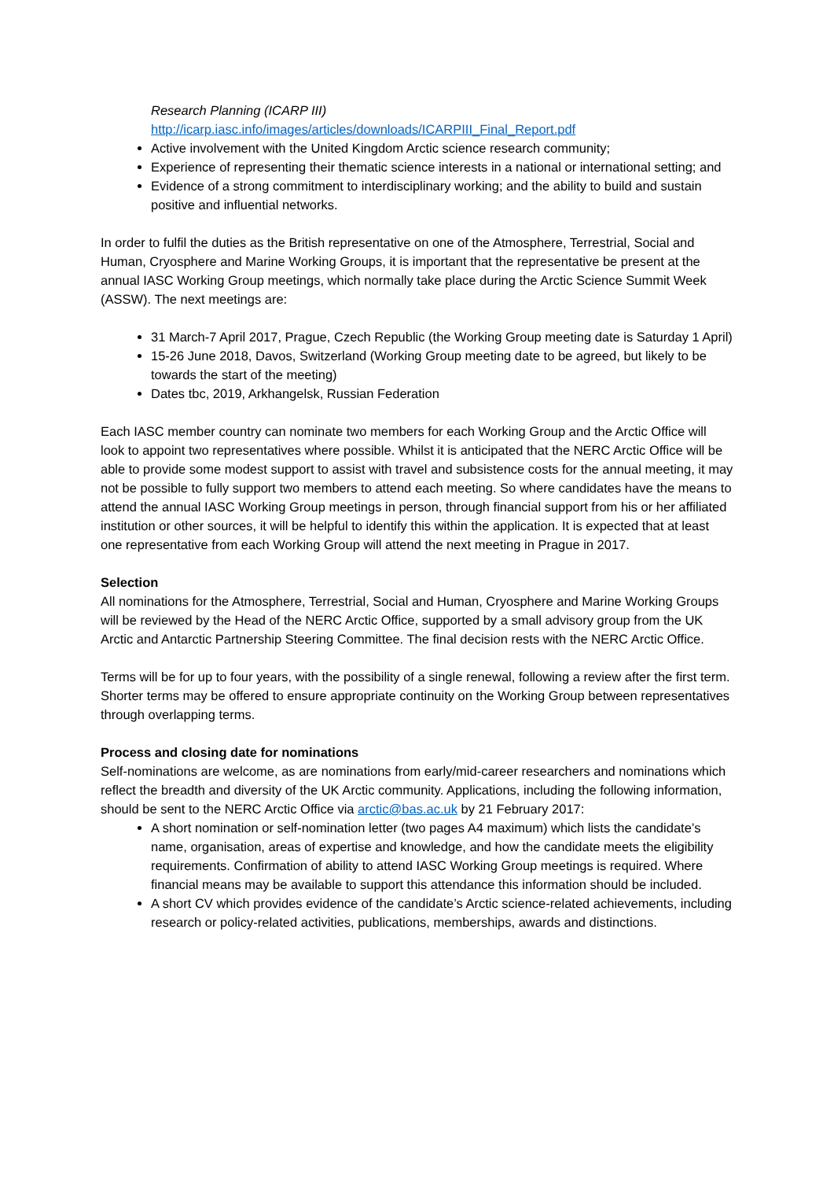Research Planning (ICARP III)
http://icarp.iasc.info/images/articles/downloads/ICARPIII_Final_Report.pdf
Active involvement with the United Kingdom Arctic science research community;
Experience of representing their thematic science interests in a national or international setting; and
Evidence of a strong commitment to interdisciplinary working; and the ability to build and sustain positive and influential networks.
In order to fulfil the duties as the British representative on one of the Atmosphere, Terrestrial, Social and Human, Cryosphere and Marine Working Groups, it is important that the representative be present at the annual IASC Working Group meetings, which normally take place during the Arctic Science Summit Week (ASSW). The next meetings are:
31 March-7 April 2017, Prague, Czech Republic (the Working Group meeting date is Saturday 1 April)
15-26 June 2018, Davos, Switzerland (Working Group meeting date to be agreed, but likely to be towards the start of the meeting)
Dates tbc, 2019, Arkhangelsk, Russian Federation
Each IASC member country can nominate two members for each Working Group and the Arctic Office will look to appoint two representatives where possible. Whilst it is anticipated that the NERC Arctic Office will be able to provide some modest support to assist with travel and subsistence costs for the annual meeting, it may not be possible to fully support two members to attend each meeting. So where candidates have the means to attend the annual IASC Working Group meetings in person, through financial support from his or her affiliated institution or other sources, it will be helpful to identify this within the application. It is expected that at least one representative from each Working Group will attend the next meeting in Prague in 2017.
Selection
All nominations for the Atmosphere, Terrestrial, Social and Human, Cryosphere and Marine Working Groups will be reviewed by the Head of the NERC Arctic Office, supported by a small advisory group from the UK Arctic and Antarctic Partnership Steering Committee. The final decision rests with the NERC Arctic Office.
Terms will be for up to four years, with the possibility of a single renewal, following a review after the first term. Shorter terms may be offered to ensure appropriate continuity on the Working Group between representatives through overlapping terms.
Process and closing date for nominations
Self-nominations are welcome, as are nominations from early/mid-career researchers and nominations which reflect the breadth and diversity of the UK Arctic community. Applications, including the following information, should be sent to the NERC Arctic Office via arctic@bas.ac.uk by 21 February 2017:
A short nomination or self-nomination letter (two pages A4 maximum) which lists the candidate’s name, organisation, areas of expertise and knowledge, and how the candidate meets the eligibility requirements. Confirmation of ability to attend IASC Working Group meetings is required. Where financial means may be available to support this attendance this information should be included.
A short CV which provides evidence of the candidate’s Arctic science-related achievements, including research or policy-related activities, publications, memberships, awards and distinctions.